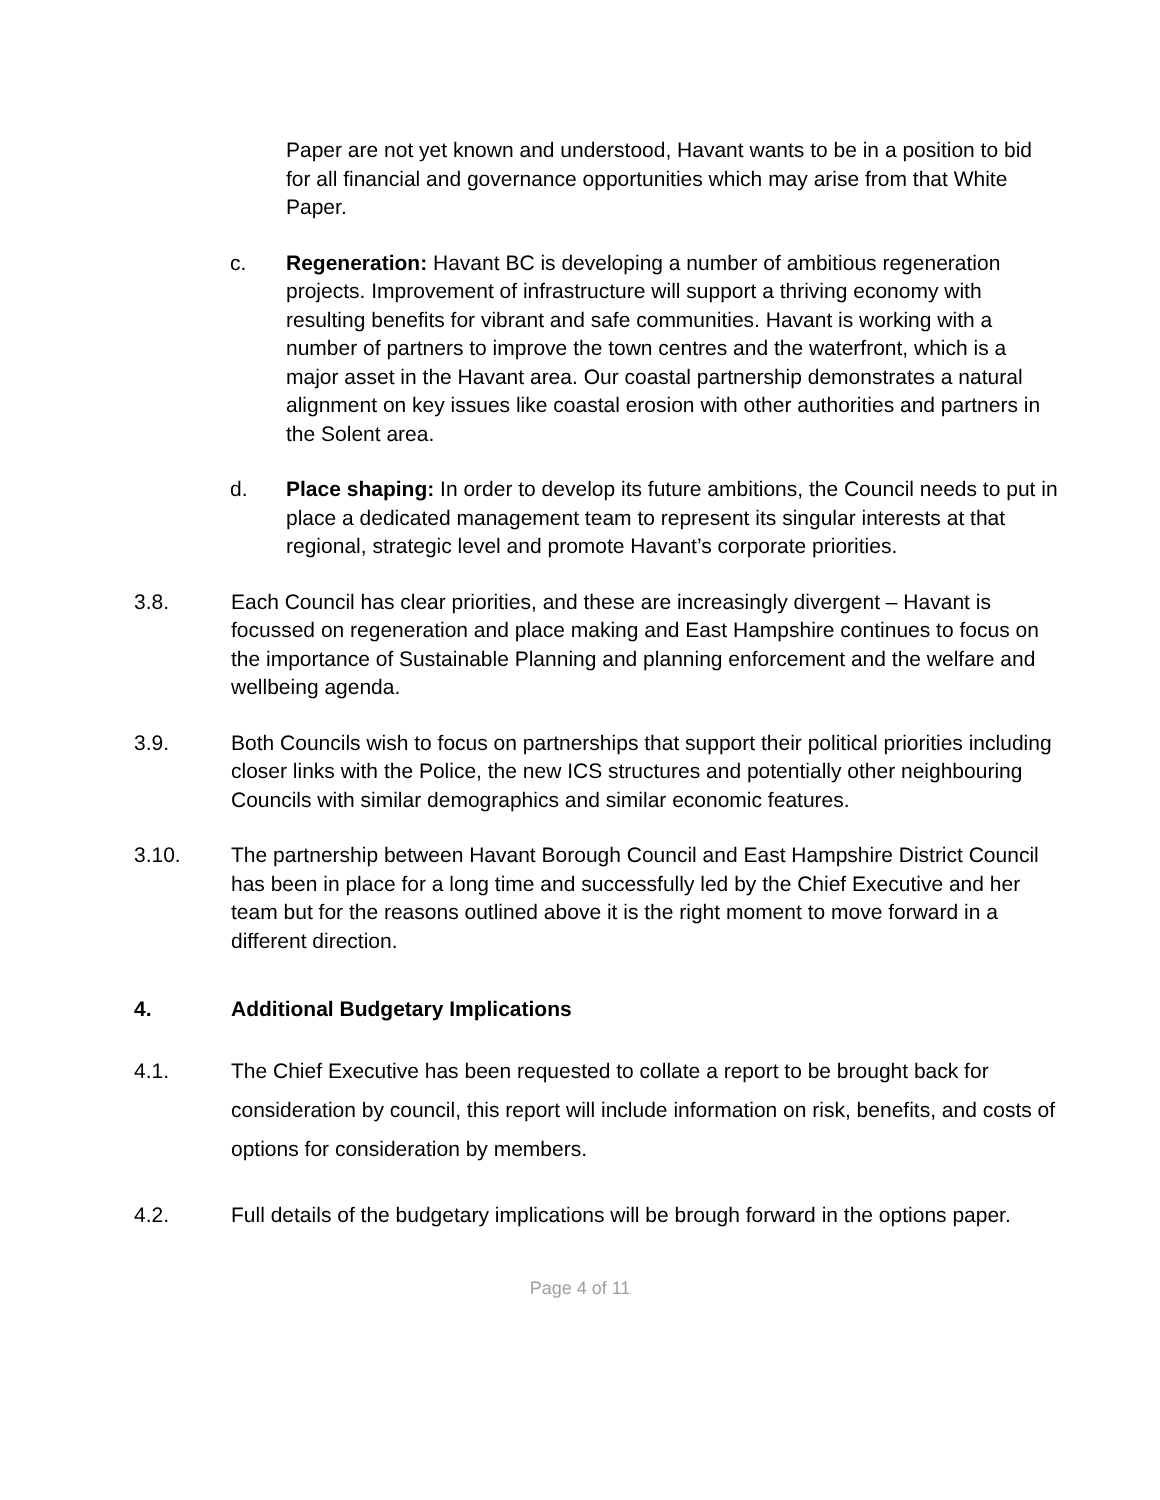Paper are not yet known and understood, Havant wants to be in a position to bid for all financial and governance opportunities which may arise from that White Paper.
c. Regeneration: Havant BC is developing a number of ambitious regeneration projects. Improvement of infrastructure will support a thriving economy with resulting benefits for vibrant and safe communities. Havant is working with a number of partners to improve the town centres and the waterfront, which is a major asset in the Havant area. Our coastal partnership demonstrates a natural alignment on key issues like coastal erosion with other authorities and partners in the Solent area.
d. Place shaping: In order to develop its future ambitions, the Council needs to put in place a dedicated management team to represent its singular interests at that regional, strategic level and promote Havant’s corporate priorities.
3.8. Each Council has clear priorities, and these are increasingly divergent – Havant is focussed on regeneration and place making and East Hampshire continues to focus on the importance of Sustainable Planning and planning enforcement and the welfare and wellbeing agenda.
3.9. Both Councils wish to focus on partnerships that support their political priorities including closer links with the Police, the new ICS structures and potentially other neighbouring Councils with similar demographics and similar economic features.
3.10. The partnership between Havant Borough Council and East Hampshire District Council has been in place for a long time and successfully led by the Chief Executive and her team but for the reasons outlined above it is the right moment to move forward in a different direction.
4. Additional Budgetary Implications
4.1. The Chief Executive has been requested to collate a report to be brought back for consideration by council, this report will include information on risk, benefits, and costs of options for consideration by members.
4.2. Full details of the budgetary implications will be brough forward in the options paper.
Page 4 of 11